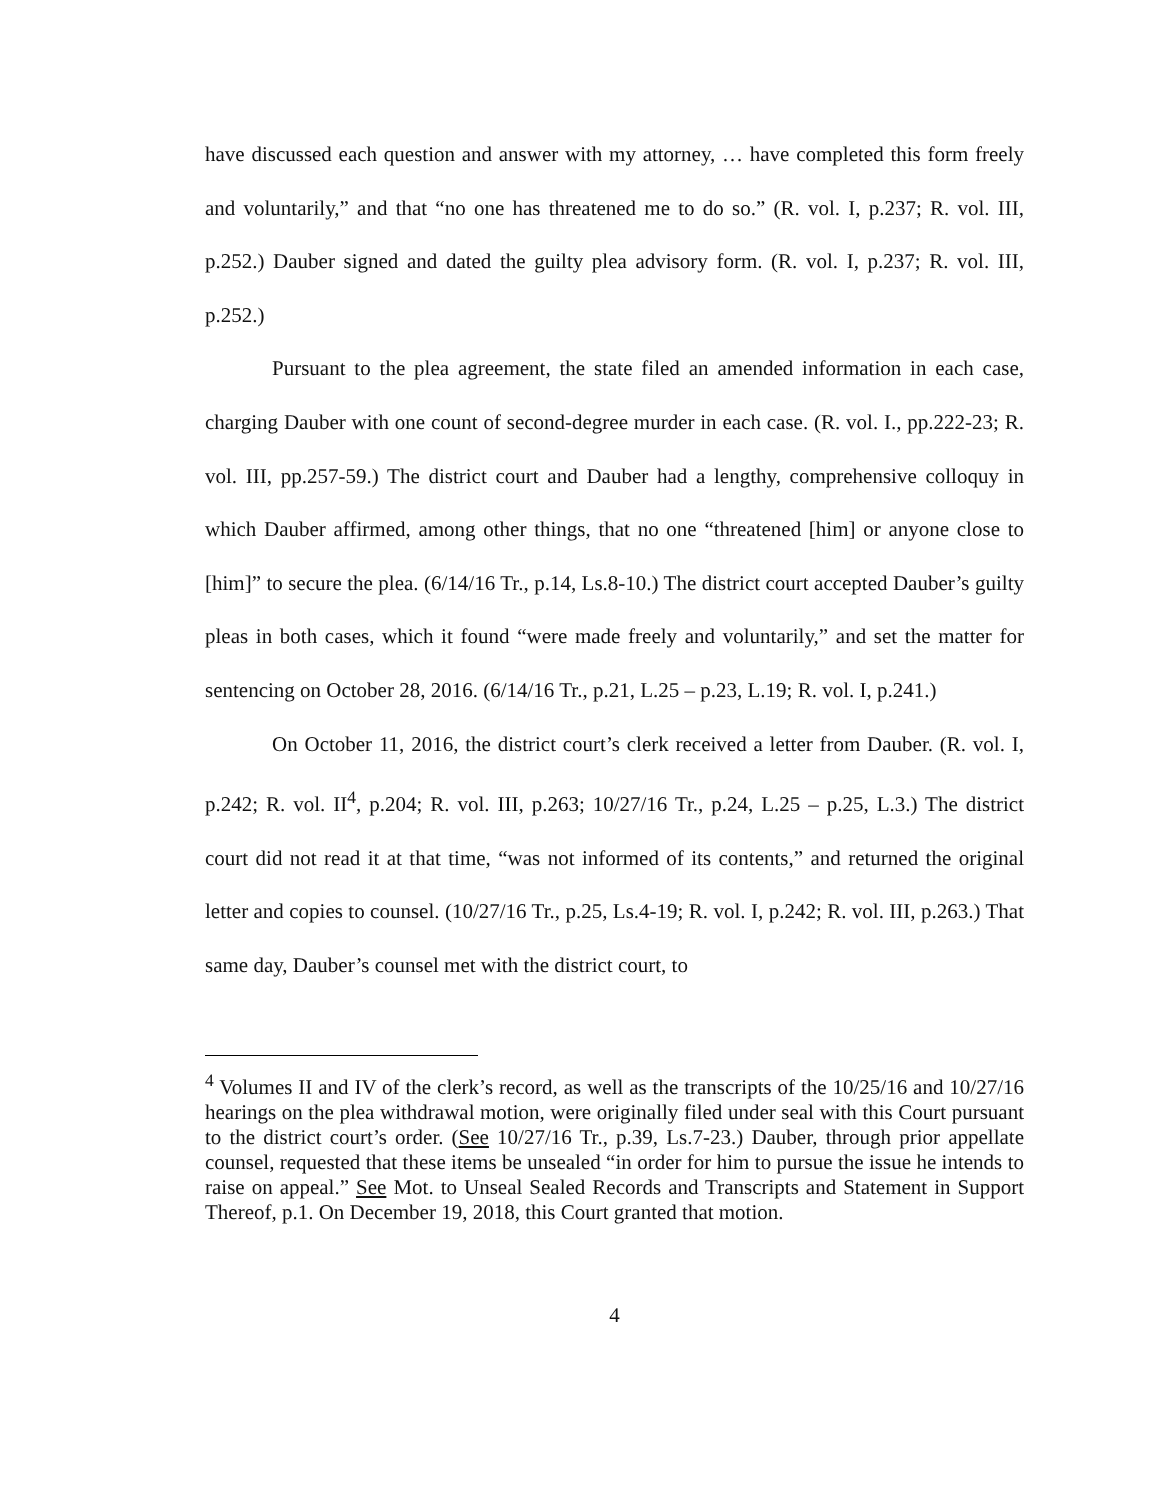have discussed each question and answer with my attorney, … have completed this form freely and voluntarily,” and that “no one has threatened me to do so.” (R. vol. I, p.237; R. vol. III, p.252.) Dauber signed and dated the guilty plea advisory form. (R. vol. I, p.237; R. vol. III, p.252.)
Pursuant to the plea agreement, the state filed an amended information in each case, charging Dauber with one count of second-degree murder in each case. (R. vol. I., pp.222-23; R. vol. III, pp.257-59.) The district court and Dauber had a lengthy, comprehensive colloquy in which Dauber affirmed, among other things, that no one “threatened [him] or anyone close to [him]” to secure the plea. (6/14/16 Tr., p.14, Ls.8-10.) The district court accepted Dauber’s guilty pleas in both cases, which it found “were made freely and voluntarily,” and set the matter for sentencing on October 28, 2016. (6/14/16 Tr., p.21, L.25 – p.23, L.19; R. vol. I, p.241.)
On October 11, 2016, the district court’s clerk received a letter from Dauber. (R. vol. I, p.242; R. vol. II<sup>4</sup>, p.204; R. vol. III, p.263; 10/27/16 Tr., p.24, L.25 – p.25, L.3.) The district court did not read it at that time, “was not informed of its contents,” and returned the original letter and copies to counsel. (10/27/16 Tr., p.25, Ls.4-19; R. vol. I, p.242; R. vol. III, p.263.) That same day, Dauber’s counsel met with the district court, to
<sup>4</sup> Volumes II and IV of the clerk’s record, as well as the transcripts of the 10/25/16 and 10/27/16 hearings on the plea withdrawal motion, were originally filed under seal with this Court pursuant to the district court’s order. (See 10/27/16 Tr., p.39, Ls.7-23.) Dauber, through prior appellate counsel, requested that these items be unsealed “in order for him to pursue the issue he intends to raise on appeal.” See Mot. to Unseal Sealed Records and Transcripts and Statement in Support Thereof, p.1. On December 19, 2018, this Court granted that motion.
4